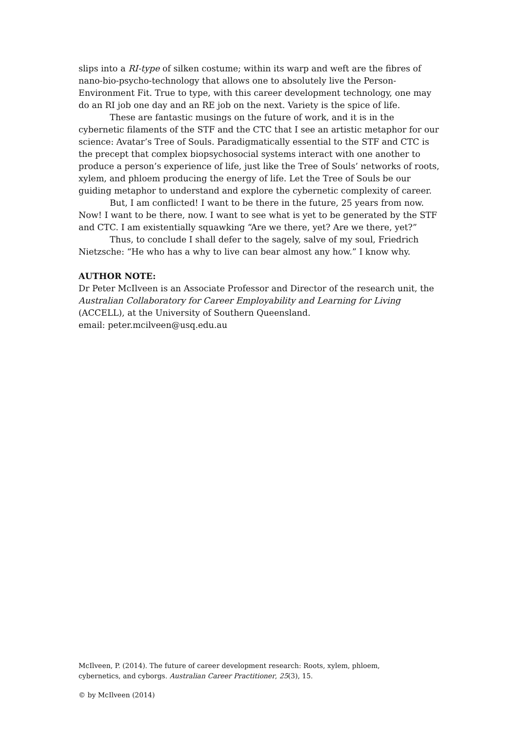slips into a RI-type of silken costume; within its warp and weft are the fibres of nano-bio-psycho-technology that allows one to absolutely live the Person-Environment Fit. True to type, with this career development technology, one may do an RI job one day and an RE job on the next. Variety is the spice of life.
These are fantastic musings on the future of work, and it is in the cybernetic filaments of the STF and the CTC that I see an artistic metaphor for our science: Avatar’s Tree of Souls. Paradigmatically essential to the STF and CTC is the precept that complex biopsychosocial systems interact with one another to produce a person’s experience of life, just like the Tree of Souls’ networks of roots, xylem, and phloem producing the energy of life. Let the Tree of Souls be our guiding metaphor to understand and explore the cybernetic complexity of career.
But, I am conflicted! I want to be there in the future, 25 years from now. Now! I want to be there, now. I want to see what is yet to be generated by the STF and CTC. I am existentially squawking “Are we there, yet? Are we there, yet?”
Thus, to conclude I shall defer to the sagely, salve of my soul, Friedrich Nietzsche: “He who has a why to live can bear almost any how.” I know why.
AUTHOR NOTE:
Dr Peter McIlveen is an Associate Professor and Director of the research unit, the Australian Collaboratory for Career Employability and Learning for Living (ACCELL), at the University of Southern Queensland.
email: peter.mcilveen@usq.edu.au
McIlveen, P. (2014). The future of career development research: Roots, xylem, phloem, cybernetics, and cyborgs. Australian Career Practitioner, 25(3), 15.
© by McIlveen (2014)